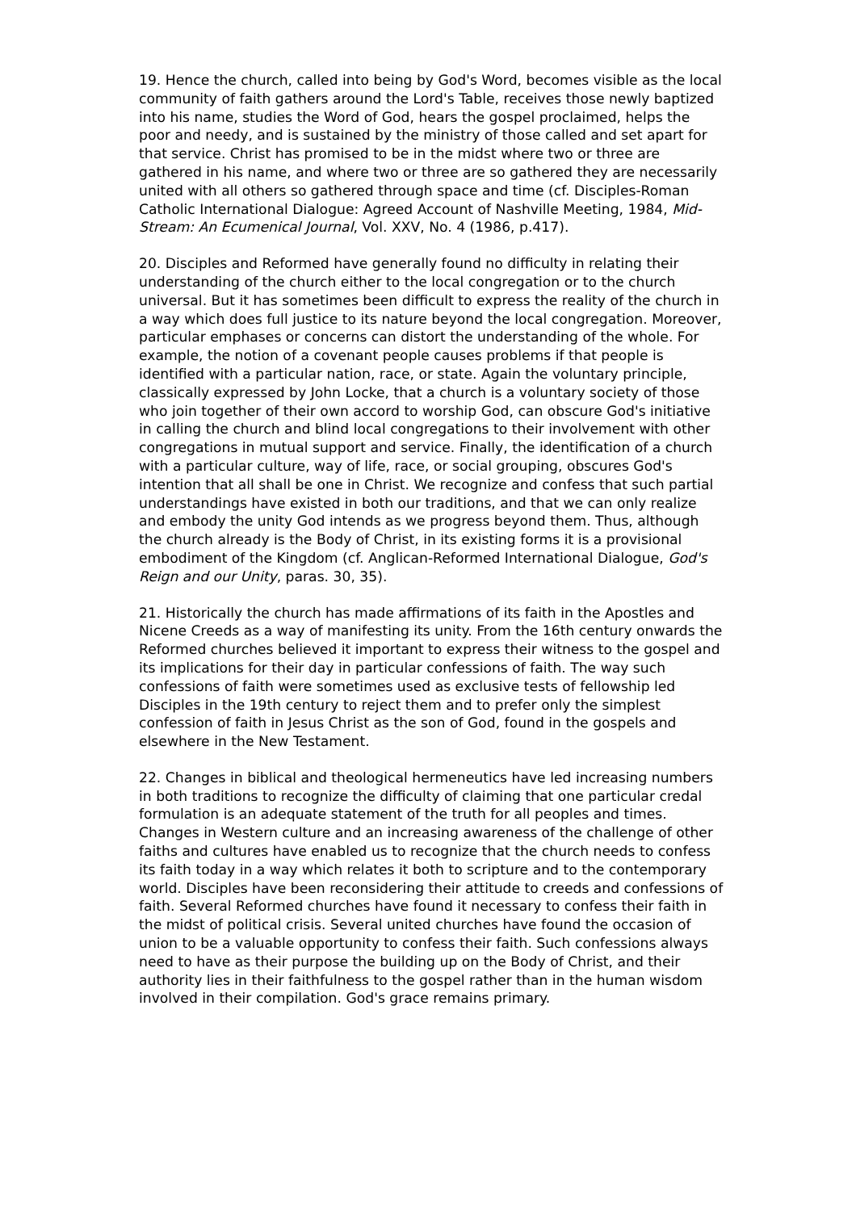19. Hence the church, called into being by God's Word, becomes visible as the local community of faith gathers around the Lord's Table, receives those newly baptized into his name, studies the Word of God, hears the gospel proclaimed, helps the poor and needy, and is sustained by the ministry of those called and set apart for that service. Christ has promised to be in the midst where two or three are gathered in his name, and where two or three are so gathered they are necessarily united with all others so gathered through space and time (cf. Disciples-Roman Catholic International Dialogue: Agreed Account of Nashville Meeting, 1984, Mid-Stream: An Ecumenical Journal, Vol. XXV, No. 4 (1986, p.417).
20. Disciples and Reformed have generally found no difficulty in relating their understanding of the church either to the local congregation or to the church universal. But it has sometimes been difficult to express the reality of the church in a way which does full justice to its nature beyond the local congregation. Moreover, particular emphases or concerns can distort the understanding of the whole. For example, the notion of a covenant people causes problems if that people is identified with a particular nation, race, or state. Again the voluntary principle, classically expressed by John Locke, that a church is a voluntary society of those who join together of their own accord to worship God, can obscure God's initiative in calling the church and blind local congregations to their involvement with other congregations in mutual support and service. Finally, the identification of a church with a particular culture, way of life, race, or social grouping, obscures God's intention that all shall be one in Christ. We recognize and confess that such partial understandings have existed in both our traditions, and that we can only realize and embody the unity God intends as we progress beyond them. Thus, although the church already is the Body of Christ, in its existing forms it is a provisional embodiment of the Kingdom (cf. Anglican-Reformed International Dialogue, God's Reign and our Unity, paras. 30, 35).
21. Historically the church has made affirmations of its faith in the Apostles and Nicene Creeds as a way of manifesting its unity. From the 16th century onwards the Reformed churches believed it important to express their witness to the gospel and its implications for their day in particular confessions of faith. The way such confessions of faith were sometimes used as exclusive tests of fellowship led Disciples in the 19th century to reject them and to prefer only the simplest confession of faith in Jesus Christ as the son of God, found in the gospels and elsewhere in the New Testament.
22. Changes in biblical and theological hermeneutics have led increasing numbers in both traditions to recognize the difficulty of claiming that one particular credal formulation is an adequate statement of the truth for all peoples and times. Changes in Western culture and an increasing awareness of the challenge of other faiths and cultures have enabled us to recognize that the church needs to confess its faith today in a way which relates it both to scripture and to the contemporary world. Disciples have been reconsidering their attitude to creeds and confessions of faith. Several Reformed churches have found it necessary to confess their faith in the midst of political crisis. Several united churches have found the occasion of union to be a valuable opportunity to confess their faith. Such confessions always need to have as their purpose the building up on the Body of Christ, and their authority lies in their faithfulness to the gospel rather than in the human wisdom involved in their compilation. God's grace remains primary.